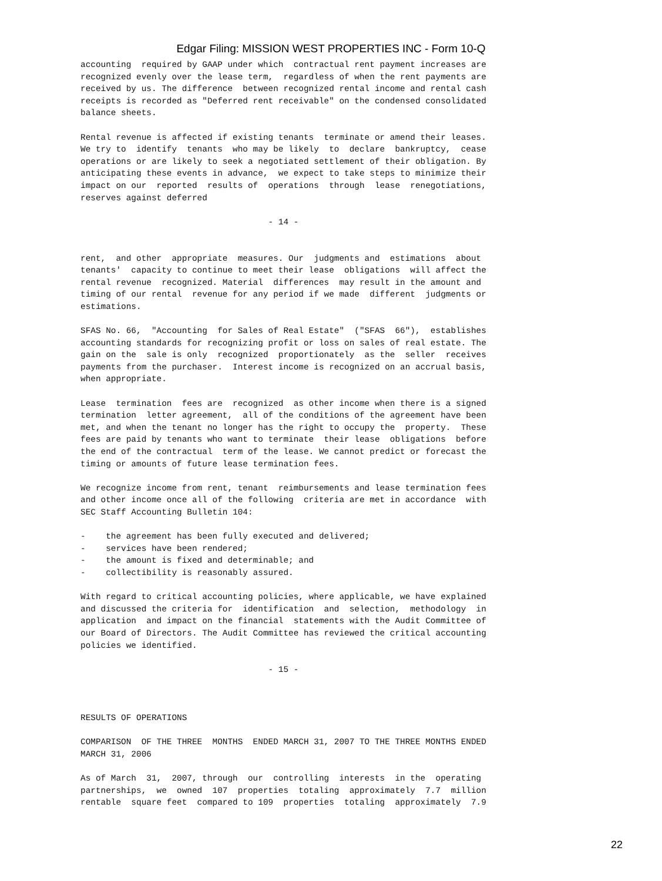Edgar Filing: MISSION WEST PROPERTIES INC - Form 10-Q
accounting  required by GAAP under which  contractual rent payment increases are
recognized evenly over the lease term,  regardless of when the rent payments are
received by us. The difference  between recognized rental income and rental cash
receipts is recorded as "Deferred rent receivable" on the condensed consolidated
balance sheets.

Rental revenue is affected if existing tenants  terminate or amend their leases.
We try to  identify  tenants  who may be likely  to  declare  bankruptcy,  cease
operations or are likely to seek a negotiated settlement of their obligation. By
anticipating these events in advance,  we expect to take steps to minimize their
impact on our  reported  results of  operations  through  lease  renegotiations,
reserves against deferred

                                     - 14 -


rent,  and other  appropriate  measures. Our  judgments and  estimations  about
tenants'  capacity to continue to meet their lease  obligations  will affect the
rental revenue  recognized. Material  differences  may result in the amount and
timing of our rental  revenue for any period if we made  different  judgments or
estimations.

SFAS No. 66,  "Accounting  for Sales of Real Estate"  ("SFAS  66"),  establishes
accounting standards for recognizing profit or loss on sales of real estate. The
gain on the  sale is only  recognized  proportionately  as the  seller  receives
payments from the purchaser.  Interest income is recognized on an accrual basis,
when appropriate.

Lease  termination  fees are  recognized  as other income when there is a signed
termination  letter agreement,  all of the conditions of the agreement have been
met, and when the tenant no longer has the right to occupy the  property.  These
fees are paid by tenants who want to terminate  their lease  obligations  before
the end of the contractual  term of the lease. We cannot predict or forecast the
timing or amounts of future lease termination fees.

We recognize income from rent, tenant  reimbursements and lease termination fees
and other income once all of the following  criteria are met in accordance  with
SEC Staff Accounting Bulletin 104:

-    the agreement has been fully executed and delivered;
-    services have been rendered;
-    the amount is fixed and determinable; and
-    collectibility is reasonably assured.

With regard to critical accounting policies, where applicable, we have explained
and discussed the criteria for  identification  and  selection,  methodology  in
application  and impact on the financial  statements with the Audit Committee of
our Board of Directors. The Audit Committee has reviewed the critical accounting
policies we identified.

                                     - 15 -



RESULTS OF OPERATIONS

COMPARISON  OF THE THREE  MONTHS  ENDED MARCH 31, 2007 TO THE THREE MONTHS ENDED
MARCH 31, 2006

As of March  31,  2007, through  our  controlling  interests  in the  operating
partnerships,  we  owned  107  properties  totaling  approximately  7.7  million
rentable  square feet  compared to 109  properties  totaling  approximately  7.9
22